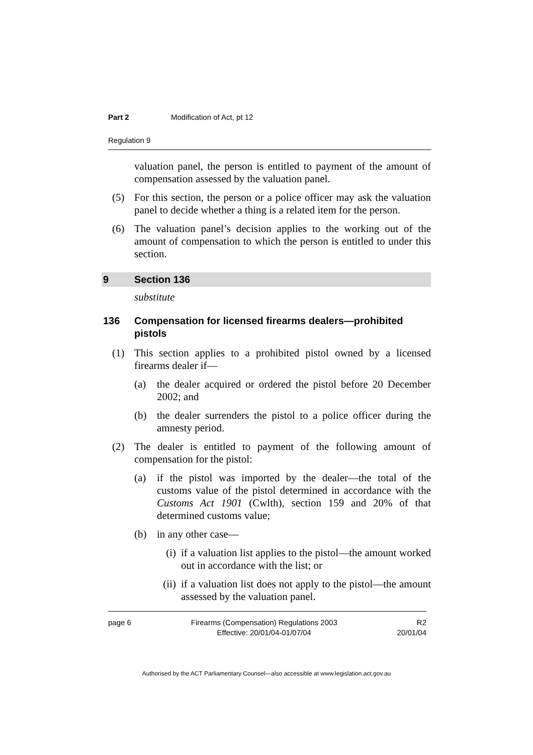Part 2 Modification of Act, pt 12
Regulation 9
valuation panel, the person is entitled to payment of the amount of compensation assessed by the valuation panel.
(5) For this section, the person or a police officer may ask the valuation panel to decide whether a thing is a related item for the person.
(6) The valuation panel’s decision applies to the working out of the amount of compensation to which the person is entitled to under this section.
9 Section 136
substitute
136 Compensation for licensed firearms dealers—prohibited pistols
(1) This section applies to a prohibited pistol owned by a licensed firearms dealer if—
(a) the dealer acquired or ordered the pistol before 20 December 2002; and
(b) the dealer surrenders the pistol to a police officer during the amnesty period.
(2) The dealer is entitled to payment of the following amount of compensation for the pistol:
(a) if the pistol was imported by the dealer—the total of the customs value of the pistol determined in accordance with the Customs Act 1901 (Cwlth), section 159 and 20% of that determined customs value;
(b) in any other case—
(i) if a valuation list applies to the pistol—the amount worked out in accordance with the list; or
(ii) if a valuation list does not apply to the pistol—the amount assessed by the valuation panel.
page 6 Firearms (Compensation) Regulations 2003
Effective: 20/01/04-01/07/04 R2
20/01/04
Authorised by the ACT Parliamentary Counsel—also accessible at www.legislation.act.gov.au